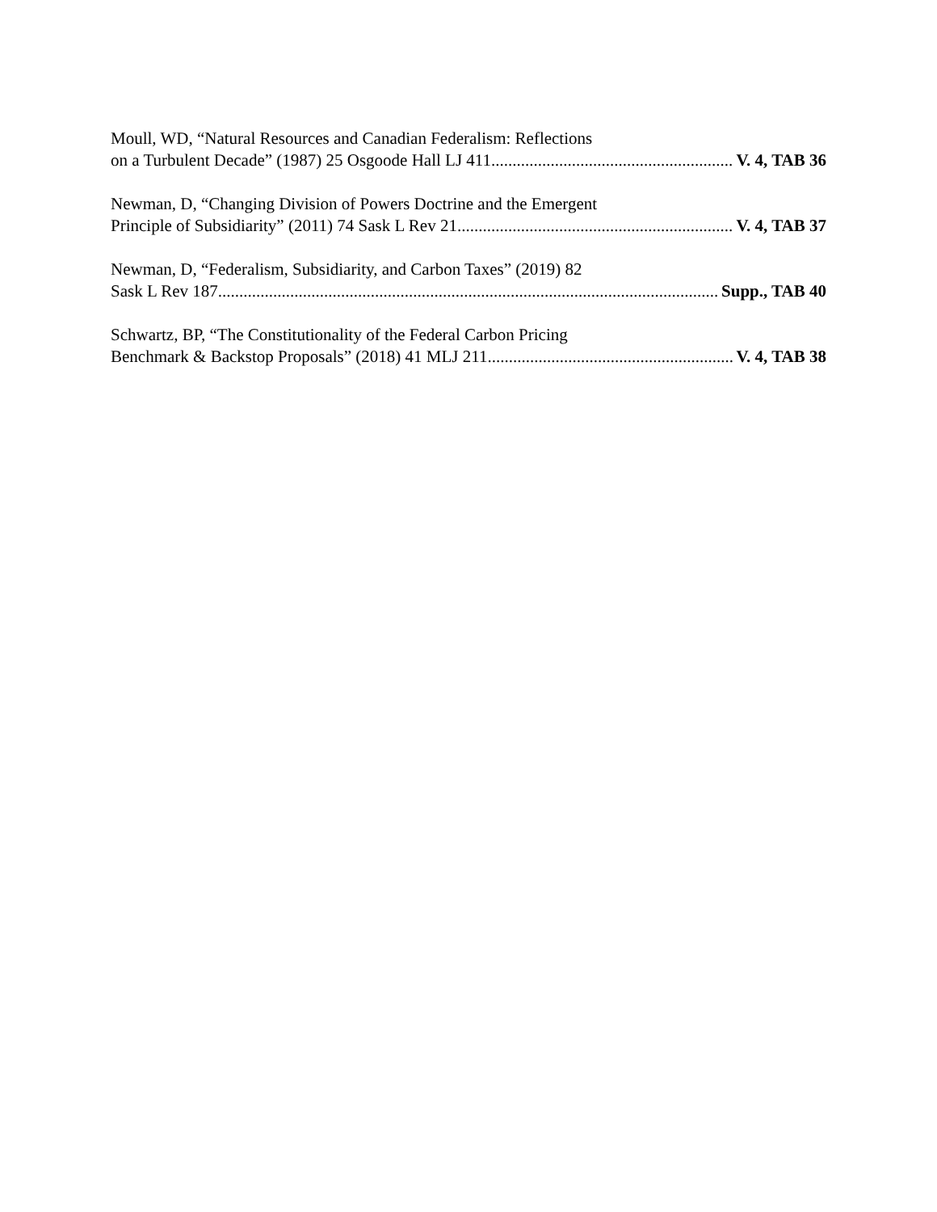Moull, WD, “Natural Resources and Canadian Federalism: Reflections
on a Turbulent Decade” (1987) 25 Osgoode Hall LJ 411 V. 4, TAB 36
Newman, D, “Changing Division of Powers Doctrine and the Emergent
Principle of Subsidiarity” (2011) 74 Sask L Rev 21 V. 4, TAB 37
Newman, D, “Federalism, Subsidiarity, and Carbon Taxes” (2019) 82
Sask L Rev 187 Supp., TAB 40
Schwartz, BP, “The Constitutionality of the Federal Carbon Pricing
Benchmark & Backstop Proposals” (2018) 41 MLJ 211 V. 4, TAB 38